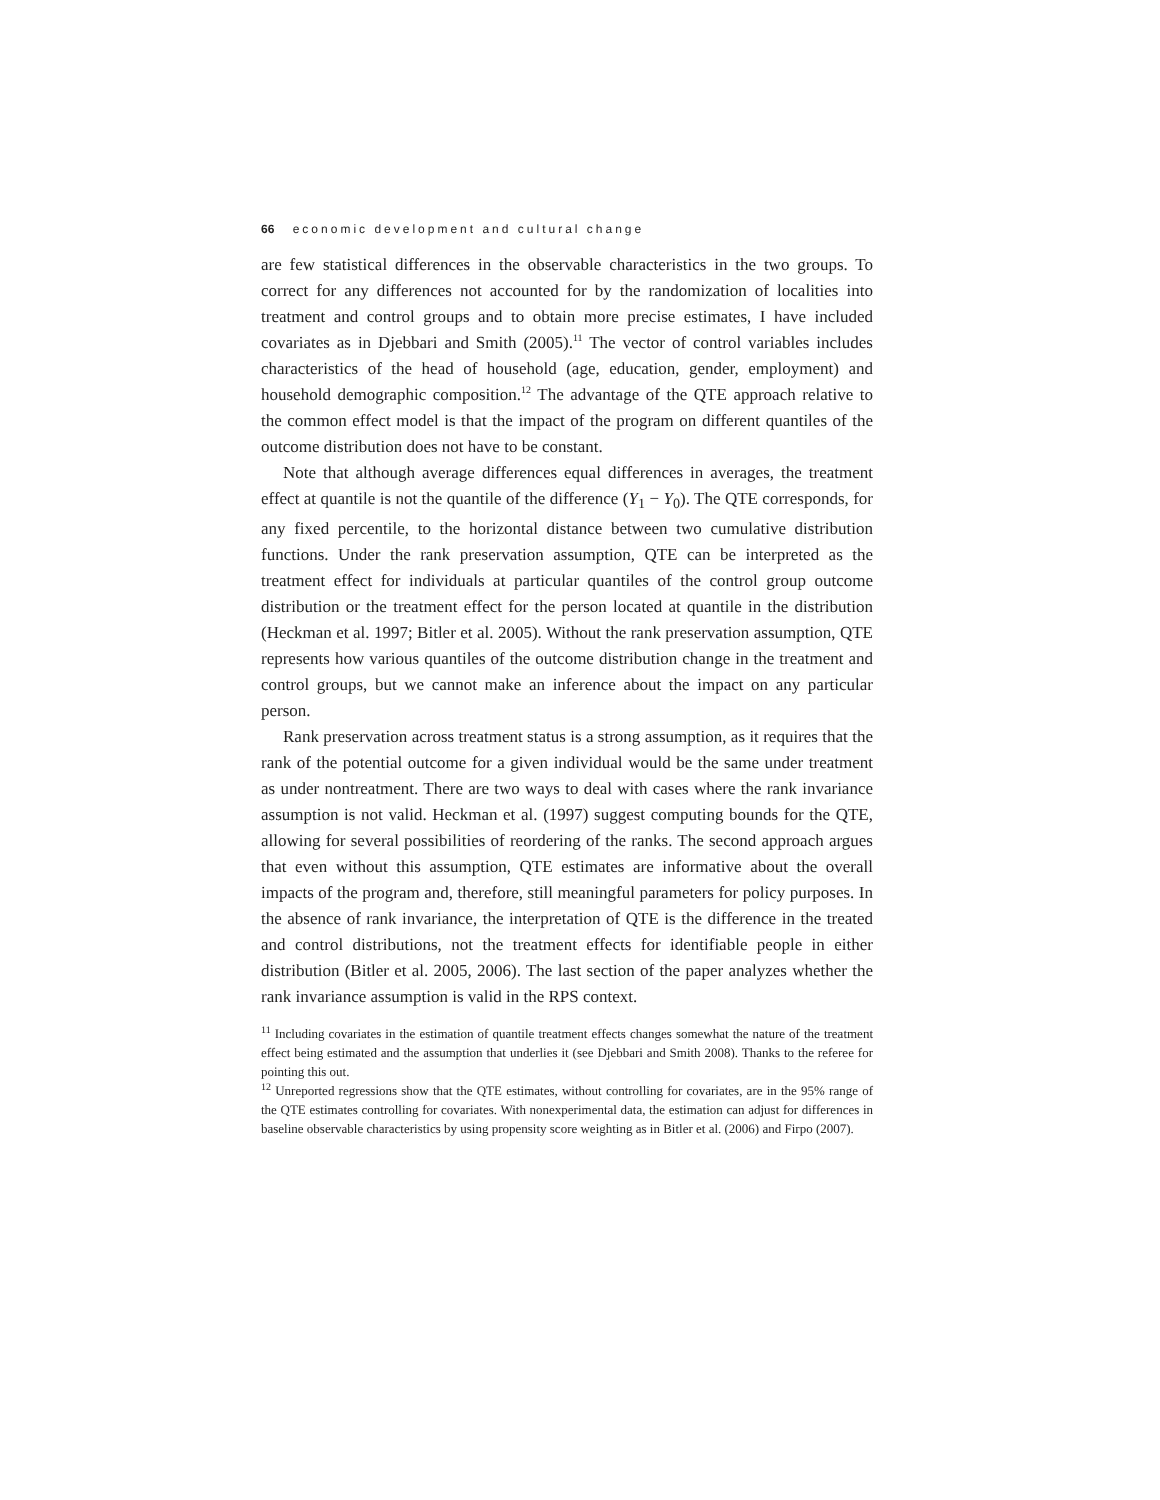66 economic development and cultural change
are few statistical differences in the observable characteristics in the two groups. To correct for any differences not accounted for by the randomization of localities into treatment and control groups and to obtain more precise estimates, I have included covariates as in Djebbari and Smith (2005).<sup>11</sup> The vector of control variables includes characteristics of the head of household (age, education, gender, employment) and household demographic composition.<sup>12</sup> The advantage of the QTE approach relative to the common effect model is that the impact of the program on different quantiles of the outcome distribution does not have to be constant.
Note that although average differences equal differences in averages, the treatment effect at quantile is not the quantile of the difference (Y<sub>1</sub> − Y<sub>0</sub>). The QTE corresponds, for any fixed percentile, to the horizontal distance between two cumulative distribution functions. Under the rank preservation assumption, QTE can be interpreted as the treatment effect for individuals at particular quantiles of the control group outcome distribution or the treatment effect for the person located at quantile in the distribution (Heckman et al. 1997; Bitler et al. 2005). Without the rank preservation assumption, QTE represents how various quantiles of the outcome distribution change in the treatment and control groups, but we cannot make an inference about the impact on any particular person.
Rank preservation across treatment status is a strong assumption, as it requires that the rank of the potential outcome for a given individual would be the same under treatment as under nontreatment. There are two ways to deal with cases where the rank invariance assumption is not valid. Heckman et al. (1997) suggest computing bounds for the QTE, allowing for several possibilities of reordering of the ranks. The second approach argues that even without this assumption, QTE estimates are informative about the overall impacts of the program and, therefore, still meaningful parameters for policy purposes. In the absence of rank invariance, the interpretation of QTE is the difference in the treated and control distributions, not the treatment effects for identifiable people in either distribution (Bitler et al. 2005, 2006). The last section of the paper analyzes whether the rank invariance assumption is valid in the RPS context.
<sup>11</sup> Including covariates in the estimation of quantile treatment effects changes somewhat the nature of the treatment effect being estimated and the assumption that underlies it (see Djebbari and Smith 2008). Thanks to the referee for pointing this out.
<sup>12</sup> Unreported regressions show that the QTE estimates, without controlling for covariates, are in the 95% range of the QTE estimates controlling for covariates. With nonexperimental data, the estimation can adjust for differences in baseline observable characteristics by using propensity score weighting as in Bitler et al. (2006) and Firpo (2007).